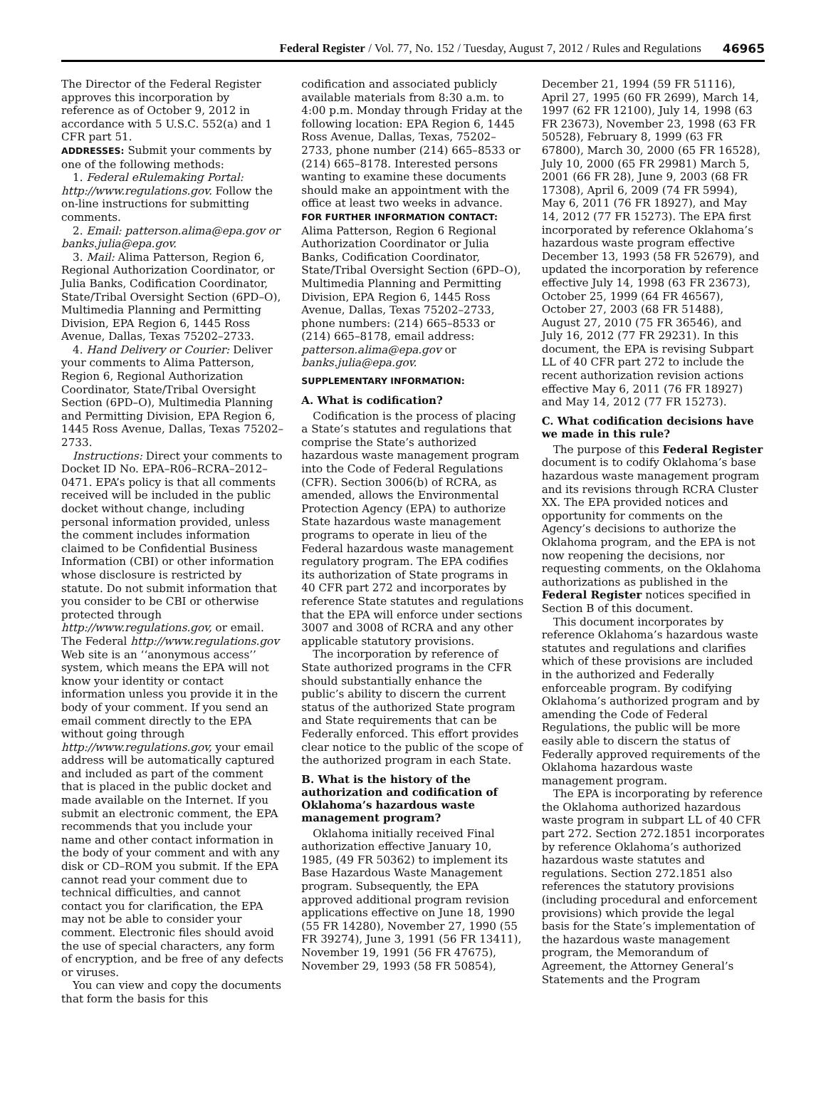Federal Register / Vol. 77, No. 152 / Tuesday, August 7, 2012 / Rules and Regulations 46965
The Director of the Federal Register approves this incorporation by reference as of October 9, 2012 in accordance with 5 U.S.C. 552(a) and 1 CFR part 51.
ADDRESSES: Submit your comments by one of the following methods:
1. Federal eRulemaking Portal: http://www.regulations.gov. Follow the on-line instructions for submitting comments.
2. Email: patterson.alima@epa.gov or banks.julia@epa.gov.
3. Mail: Alima Patterson, Region 6, Regional Authorization Coordinator, or Julia Banks, Codification Coordinator, State/Tribal Oversight Section (6PD–O), Multimedia Planning and Permitting Division, EPA Region 6, 1445 Ross Avenue, Dallas, Texas 75202–2733.
4. Hand Delivery or Courier: Deliver your comments to Alima Patterson, Region 6, Regional Authorization Coordinator, State/Tribal Oversight Section (6PD–O), Multimedia Planning and Permitting Division, EPA Region 6, 1445 Ross Avenue, Dallas, Texas 75202–2733.
Instructions: Direct your comments to Docket ID No. EPA–R06–RCRA–2012–0471. EPA’s policy is that all comments received will be included in the public docket without change, including personal information provided, unless the comment includes information claimed to be Confidential Business Information (CBI) or other information whose disclosure is restricted by statute. Do not submit information that you consider to be CBI or otherwise protected through http://www.regulations.gov, or email. The Federal http://www.regulations.gov Web site is an ‘‘anonymous access’’ system, which means the EPA will not know your identity or contact information unless you provide it in the body of your comment. If you send an email comment directly to the EPA without going through http://www.regulations.gov, your email address will be automatically captured and included as part of the comment that is placed in the public docket and made available on the Internet. If you submit an electronic comment, the EPA recommends that you include your name and other contact information in the body of your comment and with any disk or CD–ROM you submit. If the EPA cannot read your comment due to technical difficulties, and cannot contact you for clarification, the EPA may not be able to consider your comment. Electronic files should avoid the use of special characters, any form of encryption, and be free of any defects or viruses.
You can view and copy the documents that form the basis for this
codification and associated publicly available materials from 8:30 a.m. to 4:00 p.m. Monday through Friday at the following location: EPA Region 6, 1445 Ross Avenue, Dallas, Texas, 75202–2733, phone number (214) 665–8533 or (214) 665–8178. Interested persons wanting to examine these documents should make an appointment with the office at least two weeks in advance.
FOR FURTHER INFORMATION CONTACT: Alima Patterson, Region 6 Regional Authorization Coordinator or Julia Banks, Codification Coordinator, State/Tribal Oversight Section (6PD–O), Multimedia Planning and Permitting Division, EPA Region 6, 1445 Ross Avenue, Dallas, Texas 75202–2733, phone numbers: (214) 665–8533 or (214) 665–8178, email address: patterson.alima@epa.gov or banks.julia@epa.gov.
SUPPLEMENTARY INFORMATION:
A. What is codification?
Codification is the process of placing a State’s statutes and regulations that comprise the State’s authorized hazardous waste management program into the Code of Federal Regulations (CFR). Section 3006(b) of RCRA, as amended, allows the Environmental Protection Agency (EPA) to authorize State hazardous waste management programs to operate in lieu of the Federal hazardous waste management regulatory program. The EPA codifies its authorization of State programs in 40 CFR part 272 and incorporates by reference State statutes and regulations that the EPA will enforce under sections 3007 and 3008 of RCRA and any other applicable statutory provisions.
The incorporation by reference of State authorized programs in the CFR should substantially enhance the public’s ability to discern the current status of the authorized State program and State requirements that can be Federally enforced. This effort provides clear notice to the public of the scope of the authorized program in each State.
B. What is the history of the authorization and codification of Oklahoma’s hazardous waste management program?
Oklahoma initially received Final authorization effective January 10, 1985, (49 FR 50362) to implement its Base Hazardous Waste Management program. Subsequently, the EPA approved additional program revision applications effective on June 18, 1990 (55 FR 14280), November 27, 1990 (55 FR 39274), June 3, 1991 (56 FR 13411), November 19, 1991 (56 FR 47675), November 29, 1993 (58 FR 50854),
December 21, 1994 (59 FR 51116), April 27, 1995 (60 FR 2699), March 14, 1997 (62 FR 12100), July 14, 1998 (63 FR 23673), November 23, 1998 (63 FR 50528), February 8, 1999 (63 FR 67800), March 30, 2000 (65 FR 16528), July 10, 2000 (65 FR 29981) March 5, 2001 (66 FR 28), June 9, 2003 (68 FR 17308), April 6, 2009 (74 FR 5994), May 6, 2011 (76 FR 18927), and May 14, 2012 (77 FR 15273). The EPA first incorporated by reference Oklahoma’s hazardous waste program effective December 13, 1993 (58 FR 52679), and updated the incorporation by reference effective July 14, 1998 (63 FR 23673), October 25, 1999 (64 FR 46567), October 27, 2003 (68 FR 51488), August 27, 2010 (75 FR 36546), and July 16, 2012 (77 FR 29231). In this document, the EPA is revising Subpart LL of 40 CFR part 272 to include the recent authorization revision actions effective May 6, 2011 (76 FR 18927) and May 14, 2012 (77 FR 15273).
C. What codification decisions have we made in this rule?
The purpose of this Federal Register document is to codify Oklahoma’s base hazardous waste management program and its revisions through RCRA Cluster XX. The EPA provided notices and opportunity for comments on the Agency’s decisions to authorize the Oklahoma program, and the EPA is not now reopening the decisions, nor requesting comments, on the Oklahoma authorizations as published in the Federal Register notices specified in Section B of this document.
This document incorporates by reference Oklahoma’s hazardous waste statutes and regulations and clarifies which of these provisions are included in the authorized and Federally enforceable program. By codifying Oklahoma’s authorized program and by amending the Code of Federal Regulations, the public will be more easily able to discern the status of Federally approved requirements of the Oklahoma hazardous waste management program.
The EPA is incorporating by reference the Oklahoma authorized hazardous waste program in subpart LL of 40 CFR part 272. Section 272.1851 incorporates by reference Oklahoma’s authorized hazardous waste statutes and regulations. Section 272.1851 also references the statutory provisions (including procedural and enforcement provisions) which provide the legal basis for the State’s implementation of the hazardous waste management program, the Memorandum of Agreement, the Attorney General’s Statements and the Program